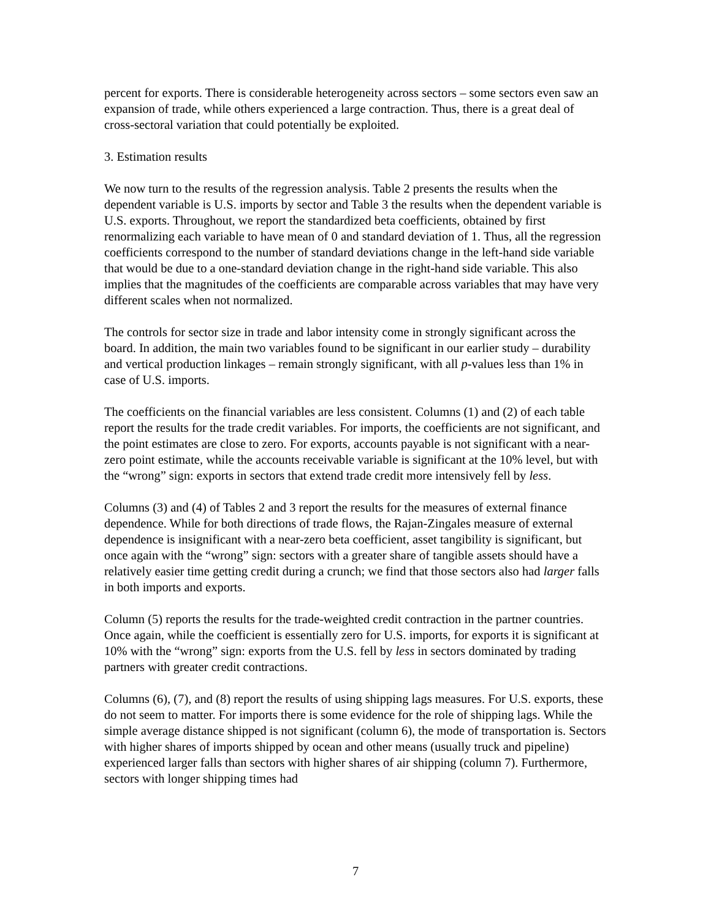percent for exports. There is considerable heterogeneity across sectors – some sectors even saw an expansion of trade, while others experienced a large contraction. Thus, there is a great deal of cross-sectoral variation that could potentially be exploited.
3. Estimation results
We now turn to the results of the regression analysis. Table 2 presents the results when the dependent variable is U.S. imports by sector and Table 3 the results when the dependent variable is U.S. exports. Throughout, we report the standardized beta coefficients, obtained by first renormalizing each variable to have mean of 0 and standard deviation of 1. Thus, all the regression coefficients correspond to the number of standard deviations change in the left-hand side variable that would be due to a one-standard deviation change in the right-hand side variable. This also implies that the magnitudes of the coefficients are comparable across variables that may have very different scales when not normalized.
The controls for sector size in trade and labor intensity come in strongly significant across the board. In addition, the main two variables found to be significant in our earlier study – durability and vertical production linkages – remain strongly significant, with all p-values less than 1% in case of U.S. imports.
The coefficients on the financial variables are less consistent. Columns (1) and (2) of each table report the results for the trade credit variables. For imports, the coefficients are not significant, and the point estimates are close to zero. For exports, accounts payable is not significant with a near-zero point estimate, while the accounts receivable variable is significant at the 10% level, but with the “wrong” sign: exports in sectors that extend trade credit more intensively fell by less.
Columns (3) and (4) of Tables 2 and 3 report the results for the measures of external finance dependence. While for both directions of trade flows, the Rajan-Zingales measure of external dependence is insignificant with a near-zero beta coefficient, asset tangibility is significant, but once again with the “wrong” sign: sectors with a greater share of tangible assets should have a relatively easier time getting credit during a crunch; we find that those sectors also had larger falls in both imports and exports.
Column (5) reports the results for the trade-weighted credit contraction in the partner countries. Once again, while the coefficient is essentially zero for U.S. imports, for exports it is significant at 10% with the “wrong” sign: exports from the U.S. fell by less in sectors dominated by trading partners with greater credit contractions.
Columns (6), (7), and (8) report the results of using shipping lags measures. For U.S. exports, these do not seem to matter. For imports there is some evidence for the role of shipping lags. While the simple average distance shipped is not significant (column 6), the mode of transportation is. Sectors with higher shares of imports shipped by ocean and other means (usually truck and pipeline) experienced larger falls than sectors with higher shares of air shipping (column 7). Furthermore, sectors with longer shipping times had
7